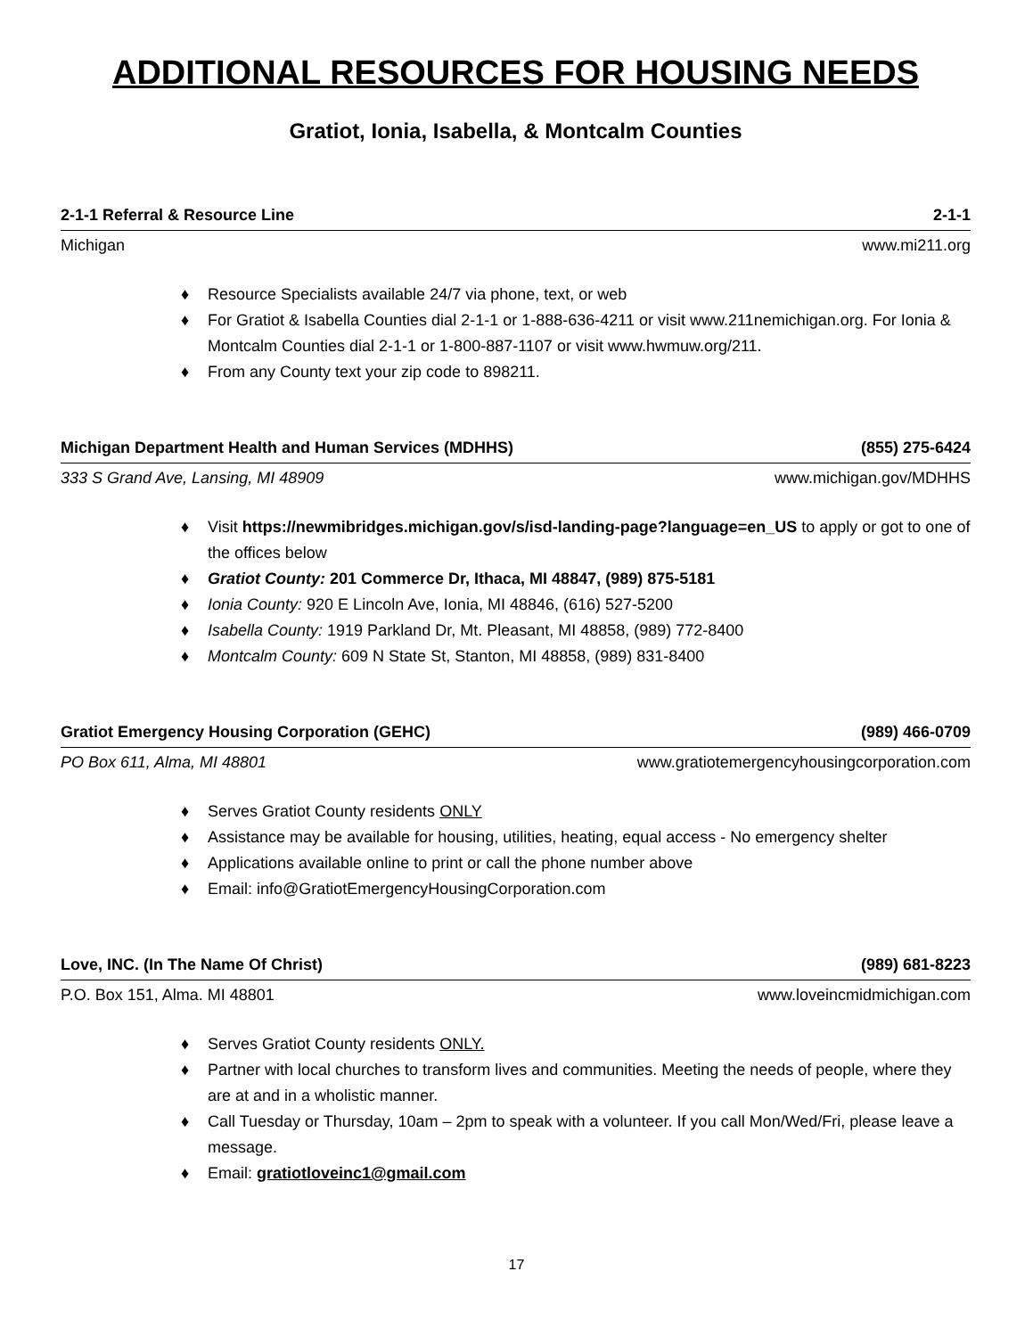ADDITIONAL RESOURCES FOR HOUSING NEEDS
Gratiot, Ionia, Isabella, & Montcalm Counties
2-1-1 Referral & Resource Line 2-1-1
Michigan www.mi211.org
♦ Resource Specialists available 24/7 via phone, text, or web
♦ For Gratiot & Isabella Counties dial 2-1-1 or 1-888-636-4211 or visit www.211nemichigan.org. For Ionia & Montcalm Counties dial 2-1-1 or 1-800-887-1107 or visit www.hwmuw.org/211.
♦ From any County text your zip code to 898211.
Michigan Department Health and Human Services (MDHHS) (855) 275-6424
333 S Grand Ave, Lansing, MI 48909 www.michigan.gov/MDHHS
♦ Visit https://newmibridges.michigan.gov/s/isd-landing-page?language=en_US to apply or got to one of the offices below
♦ Gratiot County: 201 Commerce Dr, Ithaca, MI 48847, (989) 875-5181
♦ Ionia County: 920 E Lincoln Ave, Ionia, MI 48846, (616) 527-5200
♦ Isabella County: 1919 Parkland Dr, Mt. Pleasant, MI 48858, (989) 772-8400
♦ Montcalm County: 609 N State St, Stanton, MI 48858, (989) 831-8400
Gratiot Emergency Housing Corporation (GEHC) (989) 466-0709
PO Box 611, Alma, MI 48801 www.gratiotemergencyhousingcorporation.com
♦ Serves Gratiot County residents ONLY
♦ Assistance may be available for housing, utilities, heating, equal access - No emergency shelter
♦ Applications available online to print or call the phone number above
♦ Email: info@GratiotEmergencyHousingCorporation.com
Love, INC. (In The Name Of Christ) (989) 681-8223
P.O. Box 151, Alma. MI 48801 www.loveincmidmichigan.com
♦ Serves Gratiot County residents ONLY.
♦ Partner with local churches to transform lives and communities. Meeting the needs of people, where they are at and in a wholistic manner.
♦ Call Tuesday or Thursday, 10am – 2pm to speak with a volunteer. If you call Mon/Wed/Fri, please leave a message.
♦ Email: gratiotloveinc1@gmail.com
17